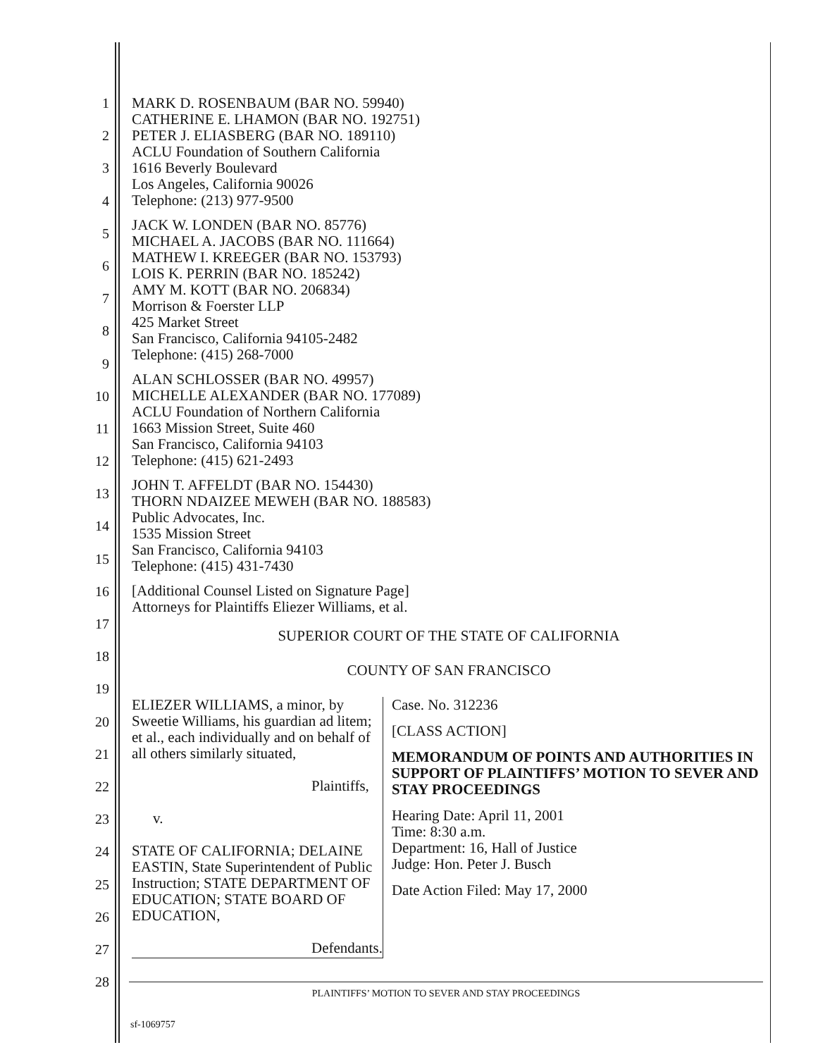1
2
3
4
5
6
7
8
9
10
11
12
13
14
15
16
17
18
19
20
21
22
23
24
25
26
27
28
MARK D. ROSENBAUM (BAR NO. 59940)
CATHERINE E. LHAMON (BAR NO. 192751)
PETER J. ELIASBERG (BAR NO. 189110)
ACLU Foundation of Southern California
1616 Beverly Boulevard
Los Angeles, California 90026
Telephone: (213) 977-9500
JACK W. LONDEN (BAR NO. 85776)
MICHAEL A. JACOBS (BAR NO. 111664)
MATHEW I. KREEGER (BAR NO. 153793)
LOIS K. PERRIN (BAR NO. 185242)
AMY M. KOTT (BAR NO. 206834)
Morrison & Foerster LLP
425 Market Street
San Francisco, California 94105-2482
Telephone: (415) 268-7000
ALAN SCHLOSSER (BAR NO. 49957)
MICHELLE ALEXANDER (BAR NO. 177089)
ACLU Foundation of Northern California
1663 Mission Street, Suite 460
San Francisco, California 94103
Telephone: (415) 621-2493
JOHN T. AFFELDT (BAR NO. 154430)
THORN NDAIZEE MEWEH (BAR NO. 188583)
Public Advocates, Inc.
1535 Mission Street
San Francisco, California 94103
Telephone: (415) 431-7430
[Additional Counsel Listed on Signature Page]
Attorneys for Plaintiffs Eliezer Williams, et al.
SUPERIOR COURT OF THE STATE OF CALIFORNIA
COUNTY OF SAN FRANCISCO
ELIEZER WILLIAMS, a minor, by Sweetie Williams, his guardian ad litem; et al., each individually and on behalf of all others similarly situated,
Plaintiffs,
v.
STATE OF CALIFORNIA; DELAINE EASTIN, State Superintendent of Public Instruction; STATE DEPARTMENT OF EDUCATION; STATE BOARD OF EDUCATION,
Defendants.
Case. No. 312236
[CLASS ACTION]
MEMORANDUM OF POINTS AND AUTHORITIES IN SUPPORT OF PLAINTIFFS’ MOTION TO SEVER AND STAY PROCEEDINGS
Hearing Date: April 11, 2001
Time: 8:30 a.m.
Department: 16, Hall of Justice
Judge: Hon. Peter J. Busch
Date Action Filed: May 17, 2000
PLAINTIFFS’ MOTION TO SEVER AND STAY PROCEEDINGS
sf-1069757